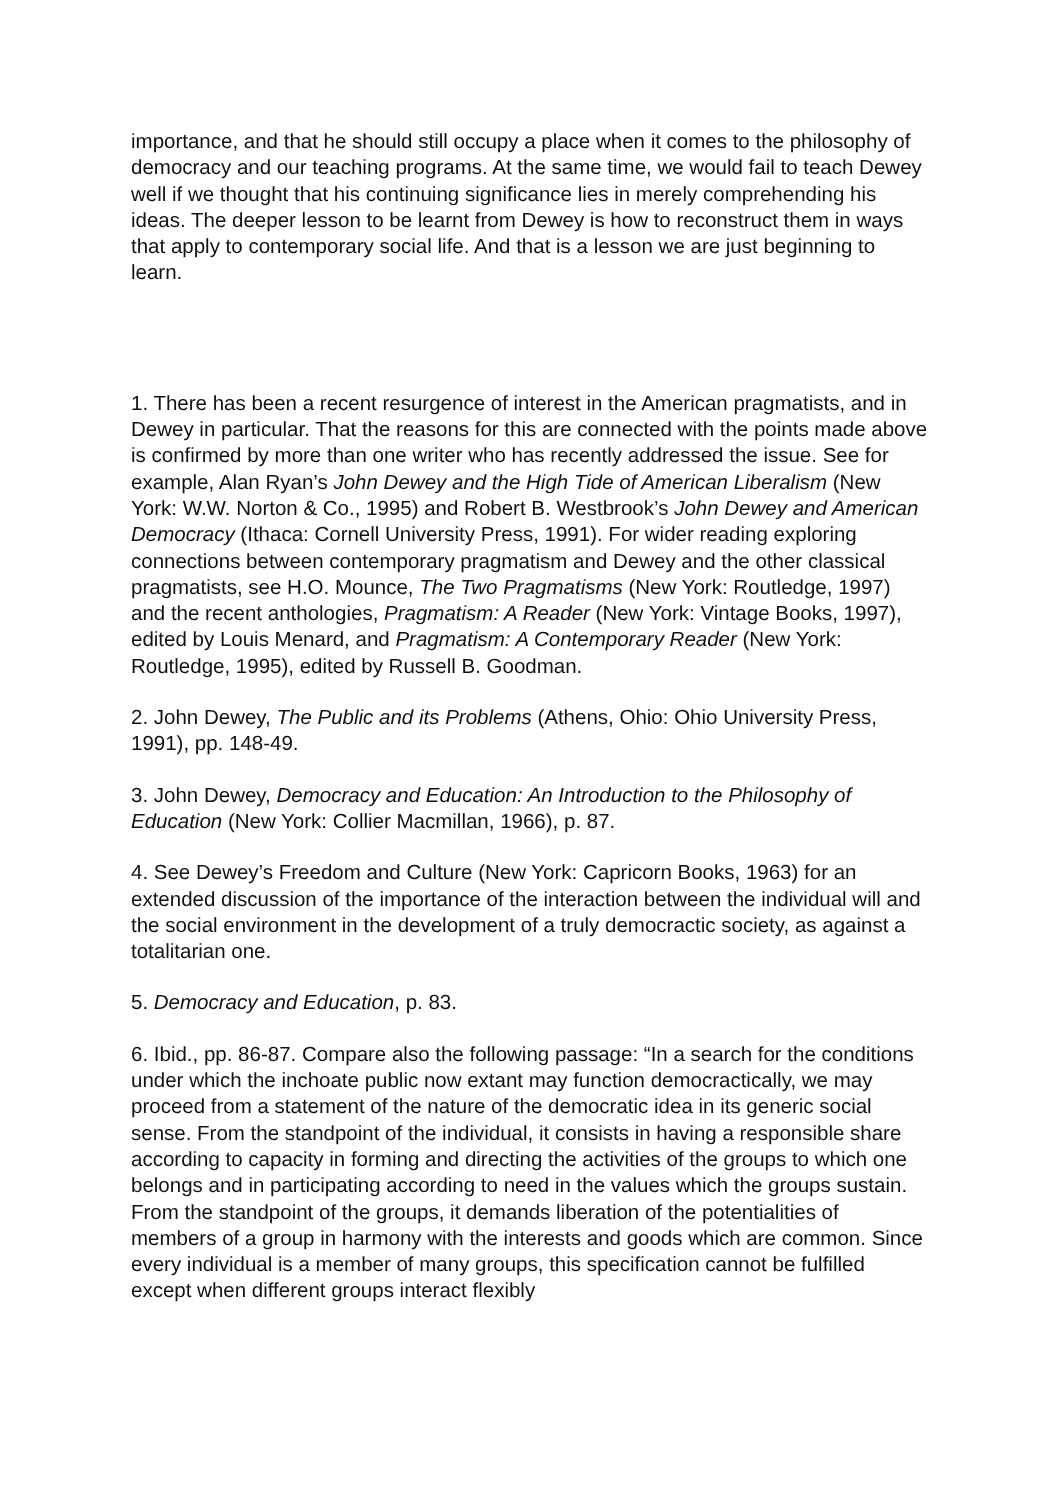importance, and that he should still occupy a place when it comes to the philosophy of democracy and our teaching programs. At the same time, we would fail to teach Dewey well if we thought that his continuing significance lies in merely comprehending his ideas. The deeper lesson to be learnt from Dewey is how to reconstruct them in ways that apply to contemporary social life. And that is a lesson we are just beginning to learn.
1. There has been a recent resurgence of interest in the American pragmatists, and in Dewey in particular. That the reasons for this are connected with the points made above is confirmed by more than one writer who has recently addressed the issue. See for example, Alan Ryan’s John Dewey and the High Tide of American Liberalism (New York: W.W. Norton & Co., 1995) and Robert B. Westbrook’s John Dewey and American Democracy (Ithaca: Cornell University Press, 1991). For wider reading exploring connections between contemporary pragmatism and Dewey and the other classical pragmatists, see H.O. Mounce, The Two Pragmatisms (New York: Routledge, 1997) and the recent anthologies, Pragmatism: A Reader (New York: Vintage Books, 1997), edited by Louis Menard, and Pragmatism: A Contemporary Reader (New York: Routledge, 1995), edited by Russell B. Goodman.
2. John Dewey, The Public and its Problems (Athens, Ohio: Ohio University Press, 1991), pp. 148-49.
3. John Dewey, Democracy and Education: An Introduction to the Philosophy of Education (New York: Collier Macmillan, 1966), p. 87.
4. See Dewey’s Freedom and Culture (New York: Capricorn Books, 1963) for an extended discussion of the importance of the interaction between the individual will and the social environment in the development of a truly democractic society, as against a totalitarian one.
5. Democracy and Education, p. 83.
6. Ibid., pp. 86-87. Compare also the following passage: “In a search for the conditions under which the inchoate public now extant may function democractically, we may proceed from a statement of the nature of the democratic idea in its generic social sense. From the standpoint of the individual, it consists in having a responsible share according to capacity in forming and directing the activities of the groups to which one belongs and in participating according to need in the values which the groups sustain. From the standpoint of the groups, it demands liberation of the potentialities of members of a group in harmony with the interests and goods which are common. Since every individual is a member of many groups, this specification cannot be fulfilled except when different groups interact flexibly